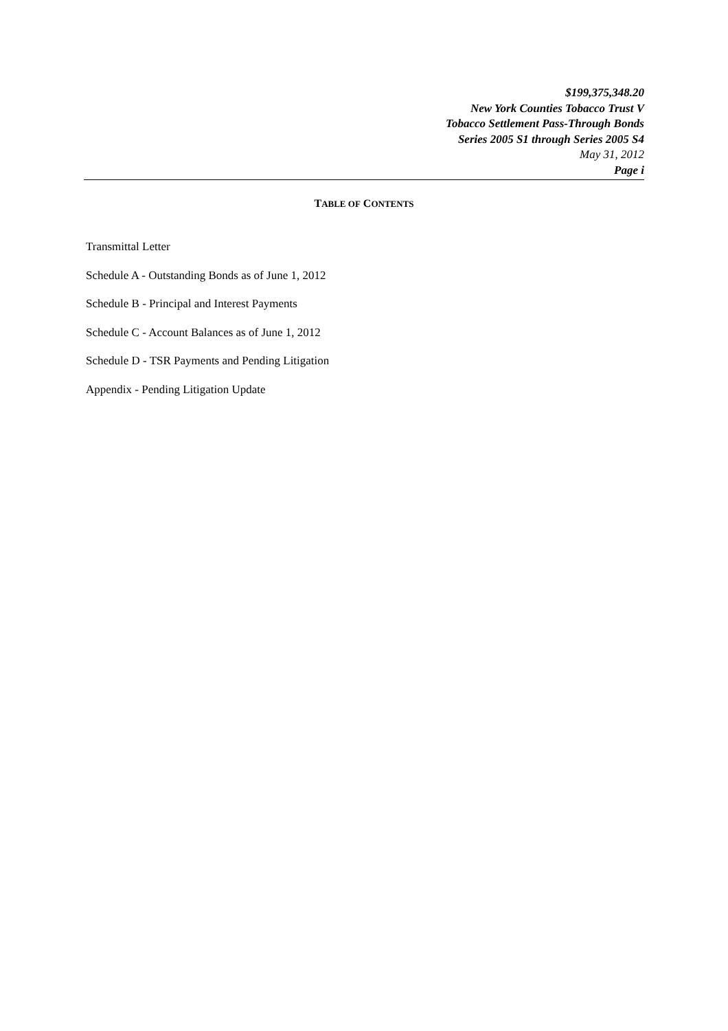$199,375,348.20
New York Counties Tobacco Trust V
Tobacco Settlement Pass-Through Bonds
Series 2005 S1 through Series 2005 S4
May 31, 2012
Page i
TABLE OF CONTENTS
Transmittal Letter
Schedule A - Outstanding Bonds as of June 1, 2012
Schedule B - Principal and Interest Payments
Schedule C - Account Balances as of June 1, 2012
Schedule D - TSR Payments and Pending Litigation
Appendix - Pending Litigation Update